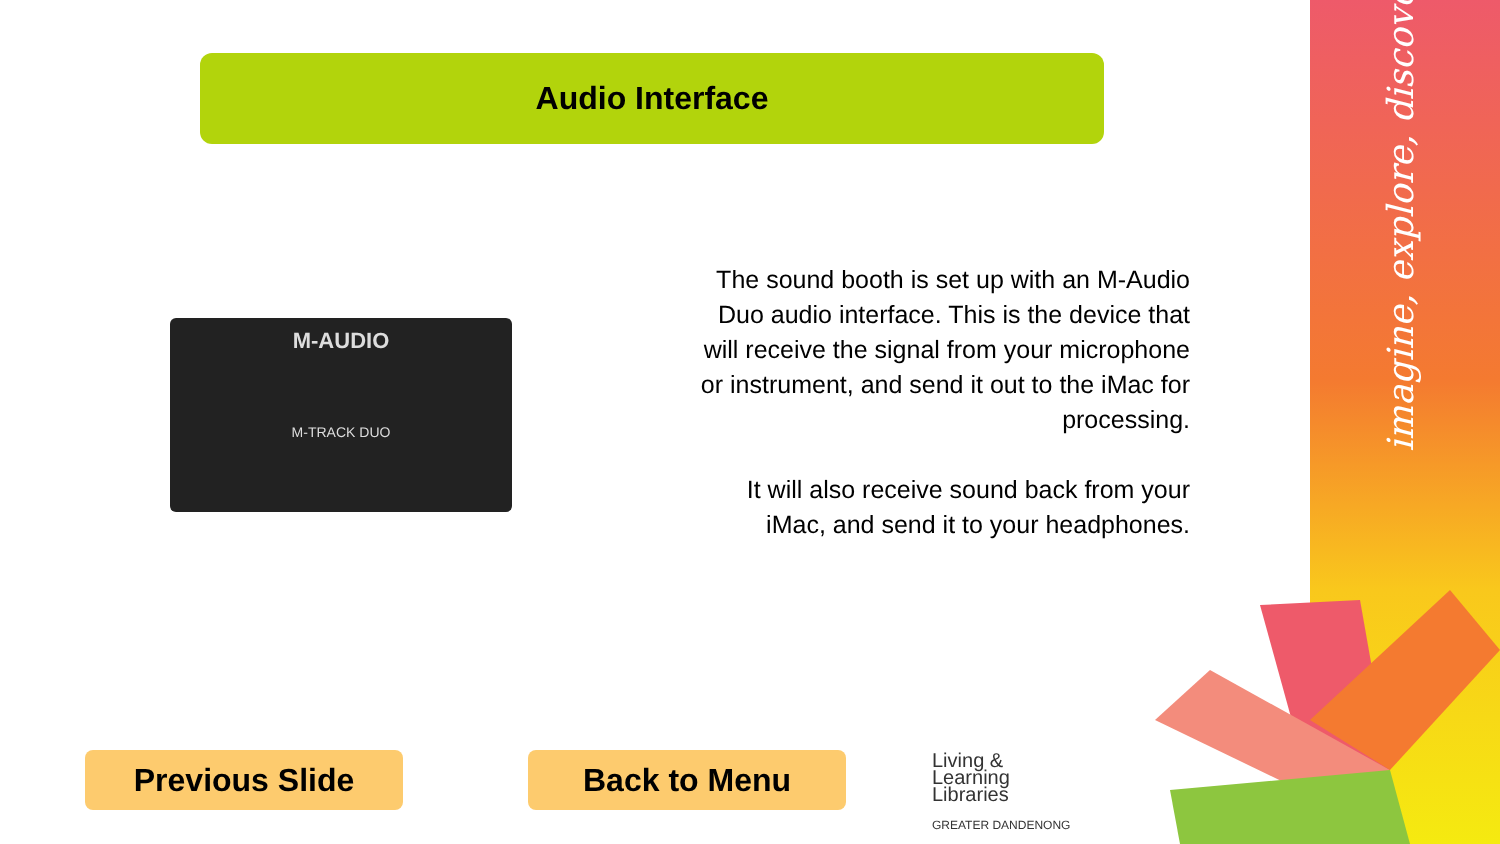imagine, explore, discover
Audio Interface
M-AUDIO
M-TRACK DUO
The sound booth is set up with an M-Audio Duo audio interface. This is the device that will receive the signal from your microphone or instrument, and send it out to the iMac for processing.
It will also receive sound back from your iMac, and send it to your headphones.
Previous Slide Back to Menu
Living &
Learning
Libraries
GREATER DANDENONG